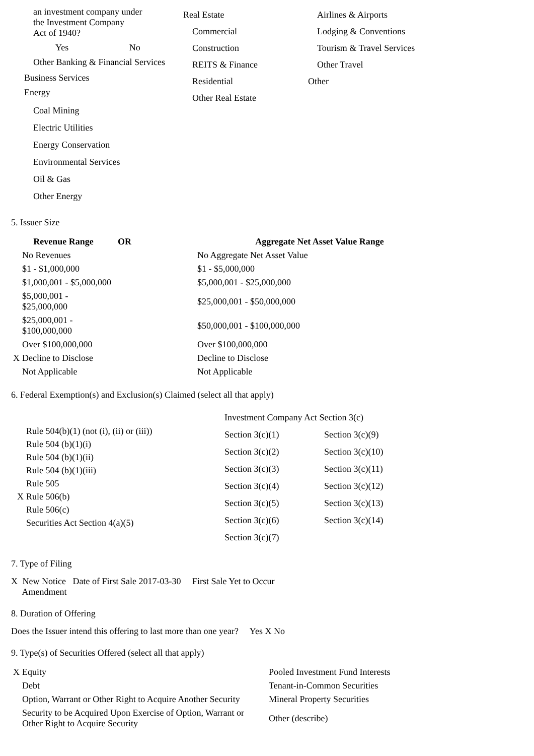| an investment company under the Investment Company Act of 1940? Yes No Other Banking & Financial Services Business Services Energy Coal Mining Electric Utilities Energy Conservation Environmental Services Oil & Gas Other Energy | Real Estate Commercial Construction REITS & Finance Residential Other Real Estate | Airlines & Airports Lodging & Conventions Tourism & Travel Services Other Travel Other |
5. Issuer Size
| Revenue Range | OR | Aggregate Net Asset Value Range |
| --- | --- | --- |
| No Revenues | | No Aggregate Net Asset Value |
| $1 - $1,000,000 | | $1 - $5,000,000 |
| $1,000,001 - $5,000,000 | | $5,000,001 - $25,000,000 |
| $5,000,001 - $25,000,000 | | $25,000,001 - $50,000,000 |
| $25,000,001 - $100,000,000 | | $50,000,001 - $100,000,000 |
| Over $100,000,000 | | Over $100,000,000 |
| X Decline to Disclose | | Decline to Disclose |
| Not Applicable | | Not Applicable |
6. Federal Exemption(s) and Exclusion(s) Claimed (select all that apply)
| Rule 504(b)(1) (not (i), (ii) or (iii)) Rule 504 (b)(1)(i) Rule 504 (b)(1)(ii) Rule 504 (b)(1)(iii) Rule 505 X Rule 506(b) Rule 506(c) Securities Act Section 4(a)(5) | / Investment Company Act Section 3(c) / / / Section 3(c)(1) / Section 3(c)(9) / / Section 3(c)(2) / Section 3(c)(10) / / Section 3(c)(3) / Section 3(c)(11) / / Section 3(c)(4) / Section 3(c)(12) / / Section 3(c)(5) / Section 3(c)(13) / / Section 3(c)(6) / Section 3(c)(14) / / Section 3(c)(7) / / |
7. Type of Filing
X New Notice Date of First Sale 2017-03-30 First Sale Yet to Occur
Amendment
8. Duration of Offering
Does the Issuer intend this offering to last more than one year? Yes X No
9. Type(s) of Securities Offered (select all that apply)
| X Equity | Pooled Investment Fund Interests |
| Debt | Tenant-in-Common Securities |
| Option, Warrant or Other Right to Acquire Another Security | Mineral Property Securities |
| Security to be Acquired Upon Exercise of Option, Warrant or Other Right to Acquire Security | Other (describe) |